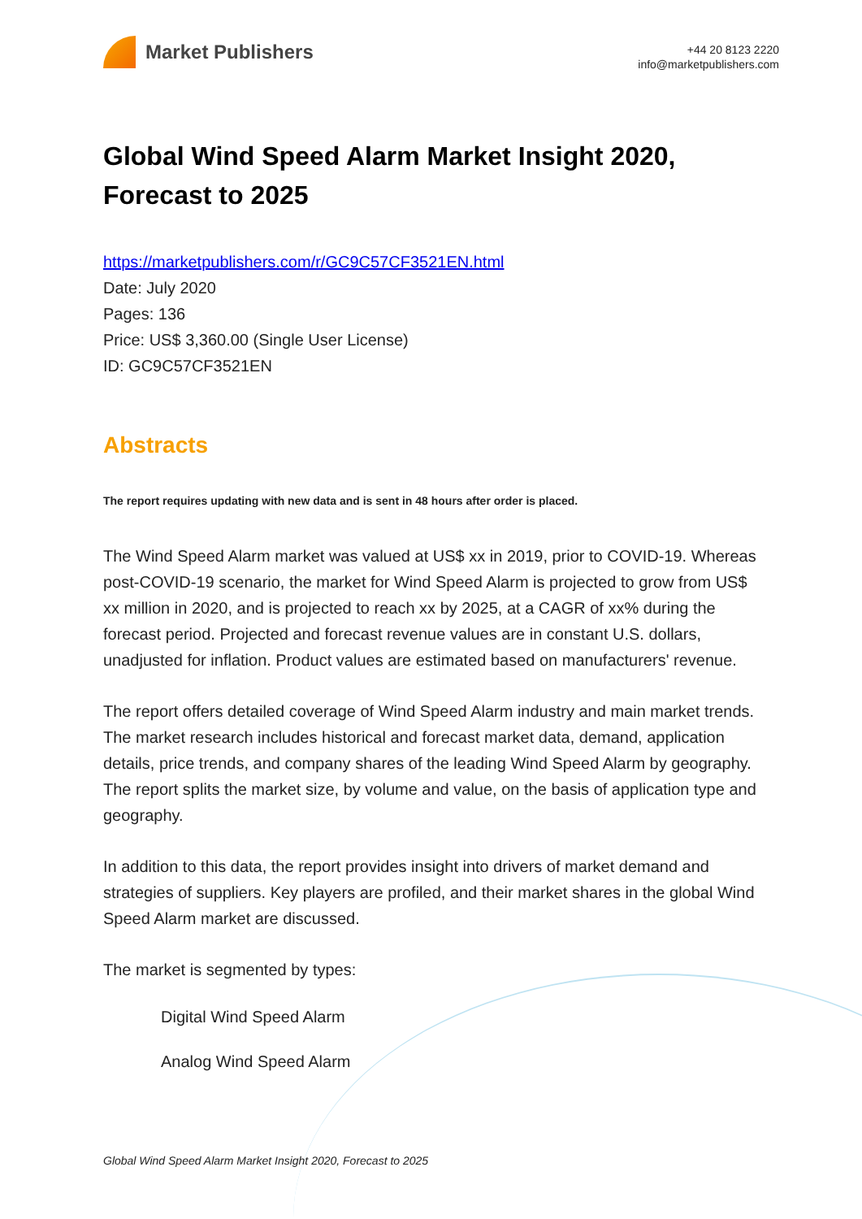Market Publishers
+44 20 8123 2220
info@marketpublishers.com
Global Wind Speed Alarm Market Insight 2020, Forecast to 2025
https://marketpublishers.com/r/GC9C57CF3521EN.html
Date: July 2020
Pages: 136
Price: US$ 3,360.00 (Single User License)
ID: GC9C57CF3521EN
Abstracts
The report requires updating with new data and is sent in 48 hours after order is placed.
The Wind Speed Alarm market was valued at US$ xx in 2019, prior to COVID-19. Whereas post-COVID-19 scenario, the market for Wind Speed Alarm is projected to grow from US$ xx million in 2020, and is projected to reach xx by 2025, at a CAGR of xx% during the forecast period. Projected and forecast revenue values are in constant U.S. dollars, unadjusted for inflation. Product values are estimated based on manufacturers' revenue.
The report offers detailed coverage of Wind Speed Alarm industry and main market trends. The market research includes historical and forecast market data, demand, application details, price trends, and company shares of the leading Wind Speed Alarm by geography. The report splits the market size, by volume and value, on the basis of application type and geography.
In addition to this data, the report provides insight into drivers of market demand and strategies of suppliers. Key players are profiled, and their market shares in the global Wind Speed Alarm market are discussed.
The market is segmented by types:
Digital Wind Speed Alarm
Analog Wind Speed Alarm
Global Wind Speed Alarm Market Insight 2020, Forecast to 2025